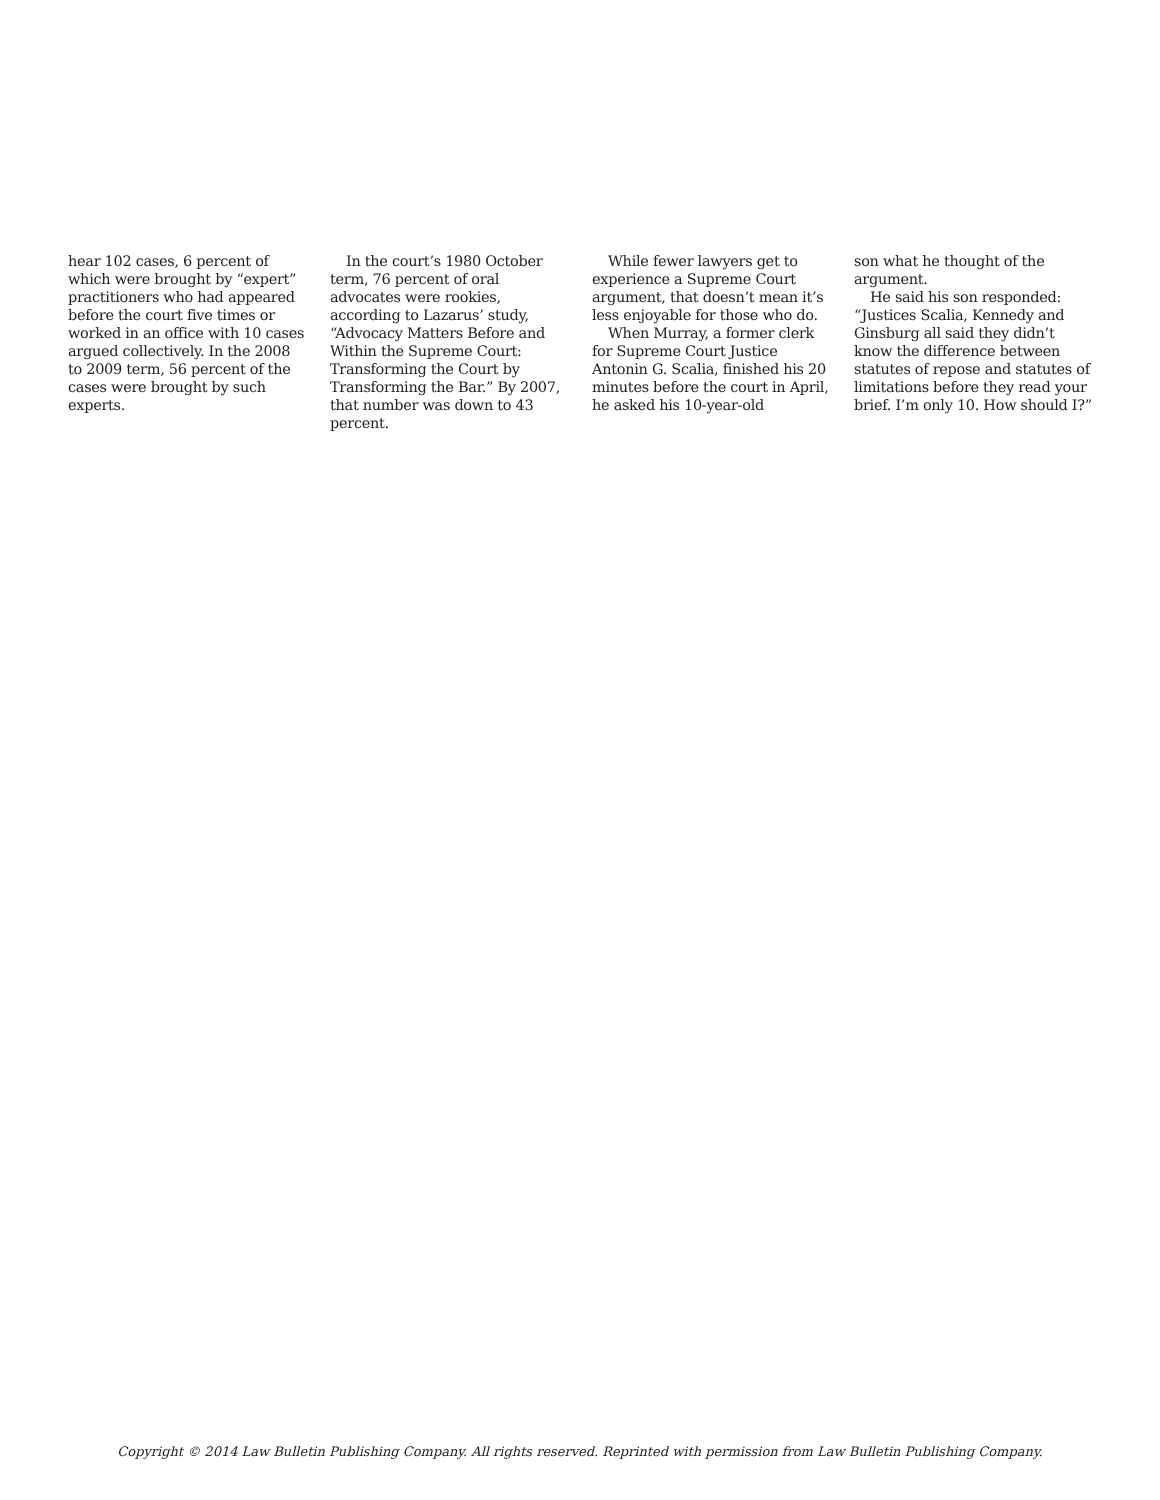hear 102 cases, 6 percent of which were brought by “expert” practitioners who had appeared before the court five times or worked in an office with 10 cases argued collectively. In the 2008 to 2009 term, 56 percent of the cases were brought by such experts.
In the court’s 1980 October term, 76 percent of oral advocates were rookies, according to Lazarus’ study, “Advocacy Matters Before and Within the Supreme Court: Transforming the Court by Transforming the Bar.” By 2007, that number was down to 43 percent.
While fewer lawyers get to experience a Supreme Court argument, that doesn’t mean it’s less enjoyable for those who do.
When Murray, a former clerk for Supreme Court Justice Antonin G. Scalia, finished his 20 minutes before the court in April, he asked his 10-year-old
son what he thought of the argument.
He said his son responded: “Justices Scalia, Kennedy and Ginsburg all said they didn’t know the difference between statutes of repose and statutes of limitations before they read your brief. I’m only 10. How should I?”
Copyright © 2014 Law Bulletin Publishing Company. All rights reserved. Reprinted with permission from Law Bulletin Publishing Company.